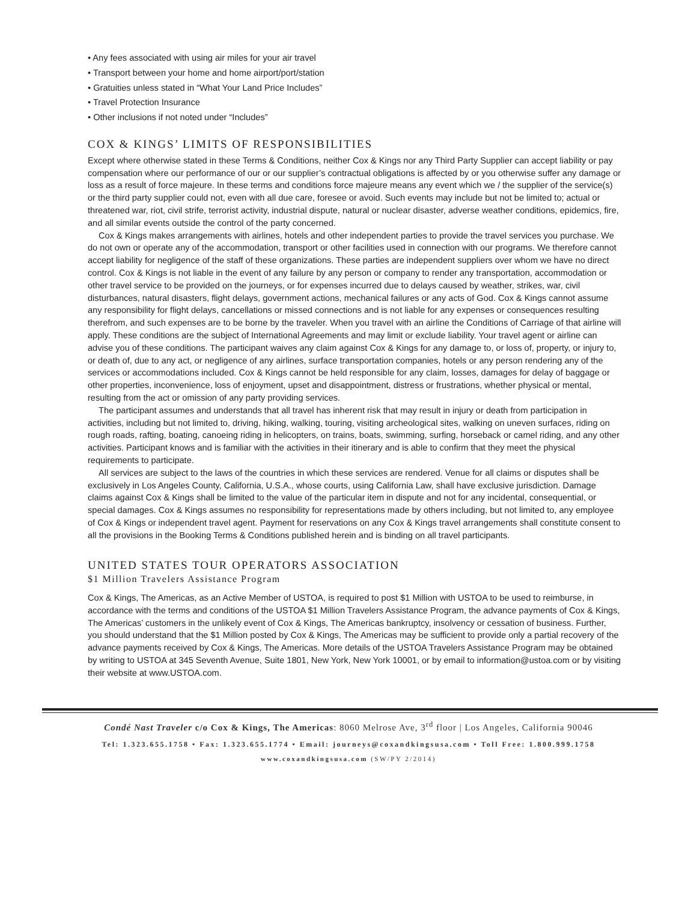• Any fees associated with using air miles for your air travel
• Transport between your home and home airport/port/station
• Gratuities unless stated in “What Your Land Price Includes”
• Travel Protection Insurance
• Other inclusions if not noted under “Includes”
COX & KINGS’ LIMITS OF RESPONSIBILITIES
Except where otherwise stated in these Terms & Conditions, neither Cox & Kings nor any Third Party Supplier can accept liability or pay compensation where our performance of our or our supplier’s contractual obligations is affected by or you otherwise suffer any damage or loss as a result of force majeure. In these terms and conditions force majeure means any event which we / the supplier of the service(s) or the third party supplier could not, even with all due care, foresee or avoid. Such events may include but not be limited to; actual or threatened war, riot, civil strife, terrorist activity, industrial dispute, natural or nuclear disaster, adverse weather conditions, epidemics, fire, and all similar events outside the control of the party concerned.
Cox & Kings makes arrangements with airlines, hotels and other independent parties to provide the travel services you purchase. We do not own or operate any of the accommodation, transport or other facilities used in connection with our programs. We therefore cannot accept liability for negligence of the staff of these organizations. These parties are independent suppliers over whom we have no direct control. Cox & Kings is not liable in the event of any failure by any person or company to render any transportation, accommodation or other travel service to be provided on the journeys, or for expenses incurred due to delays caused by weather, strikes, war, civil disturbances, natural disasters, flight delays, government actions, mechanical failures or any acts of God. Cox & Kings cannot assume any responsibility for flight delays, cancellations or missed connections and is not liable for any expenses or consequences resulting therefrom, and such expenses are to be borne by the traveler. When you travel with an airline the Conditions of Carriage of that airline will apply. These conditions are the subject of International Agreements and may limit or exclude liability. Your travel agent or airline can advise you of these conditions. The participant waives any claim against Cox & Kings for any damage to, or loss of, property, or injury to, or death of, due to any act, or negligence of any airlines, surface transportation companies, hotels or any person rendering any of the services or accommodations included. Cox & Kings cannot be held responsible for any claim, losses, damages for delay of baggage or other properties, inconvenience, loss of enjoyment, upset and disappointment, distress or frustrations, whether physical or mental, resulting from the act or omission of any party providing services.
The participant assumes and understands that all travel has inherent risk that may result in injury or death from participation in activities, including but not limited to, driving, hiking, walking, touring, visiting archeological sites, walking on uneven surfaces, riding on rough roads, rafting, boating, canoeing riding in helicopters, on trains, boats, swimming, surfing, horseback or camel riding, and any other activities. Participant knows and is familiar with the activities in their itinerary and is able to confirm that they meet the physical requirements to participate.
All services are subject to the laws of the countries in which these services are rendered. Venue for all claims or disputes shall be exclusively in Los Angeles County, California, U.S.A., whose courts, using California Law, shall have exclusive jurisdiction. Damage claims against Cox & Kings shall be limited to the value of the particular item in dispute and not for any incidental, consequential, or special damages. Cox & Kings assumes no responsibility for representations made by others including, but not limited to, any employee of Cox & Kings or independent travel agent. Payment for reservations on any Cox & Kings travel arrangements shall constitute consent to all the provisions in the Booking Terms & Conditions published herein and is binding on all travel participants.
UNITED STATES TOUR OPERATORS ASSOCIATION
$1 Million Travelers Assistance Program
Cox & Kings, The Americas, as an Active Member of USTOA, is required to post $1 Million with USTOA to be used to reimburse, in accordance with the terms and conditions of the USTOA $1 Million Travelers Assistance Program, the advance payments of Cox & Kings, The Americas’ customers in the unlikely event of Cox & Kings, The Americas bankruptcy, insolvency or cessation of business. Further, you should understand that the $1 Million posted by Cox & Kings, The Americas may be sufficient to provide only a partial recovery of the advance payments received by Cox & Kings, The Americas. More details of the USTOA Travelers Assistance Program may be obtained by writing to USTOA at 345 Seventh Avenue, Suite 1801, New York, New York 10001, or by email to information@ustoa.com or by visiting their website at www.USTOA.com.
Condé Nast Traveler c/o Cox & Kings, The Americas: 8060 Melrose Ave, 3<sup>rd</sup> floor | Los Angeles, California 90046
Tel: 1.323.655.1758 • Fax: 1.323.655.1774 • Email: journeys@coxandkingsusa.com • Toll Free: 1.800.999.1758
www.coxandkingsusa.com (SW/PY 2/2014)